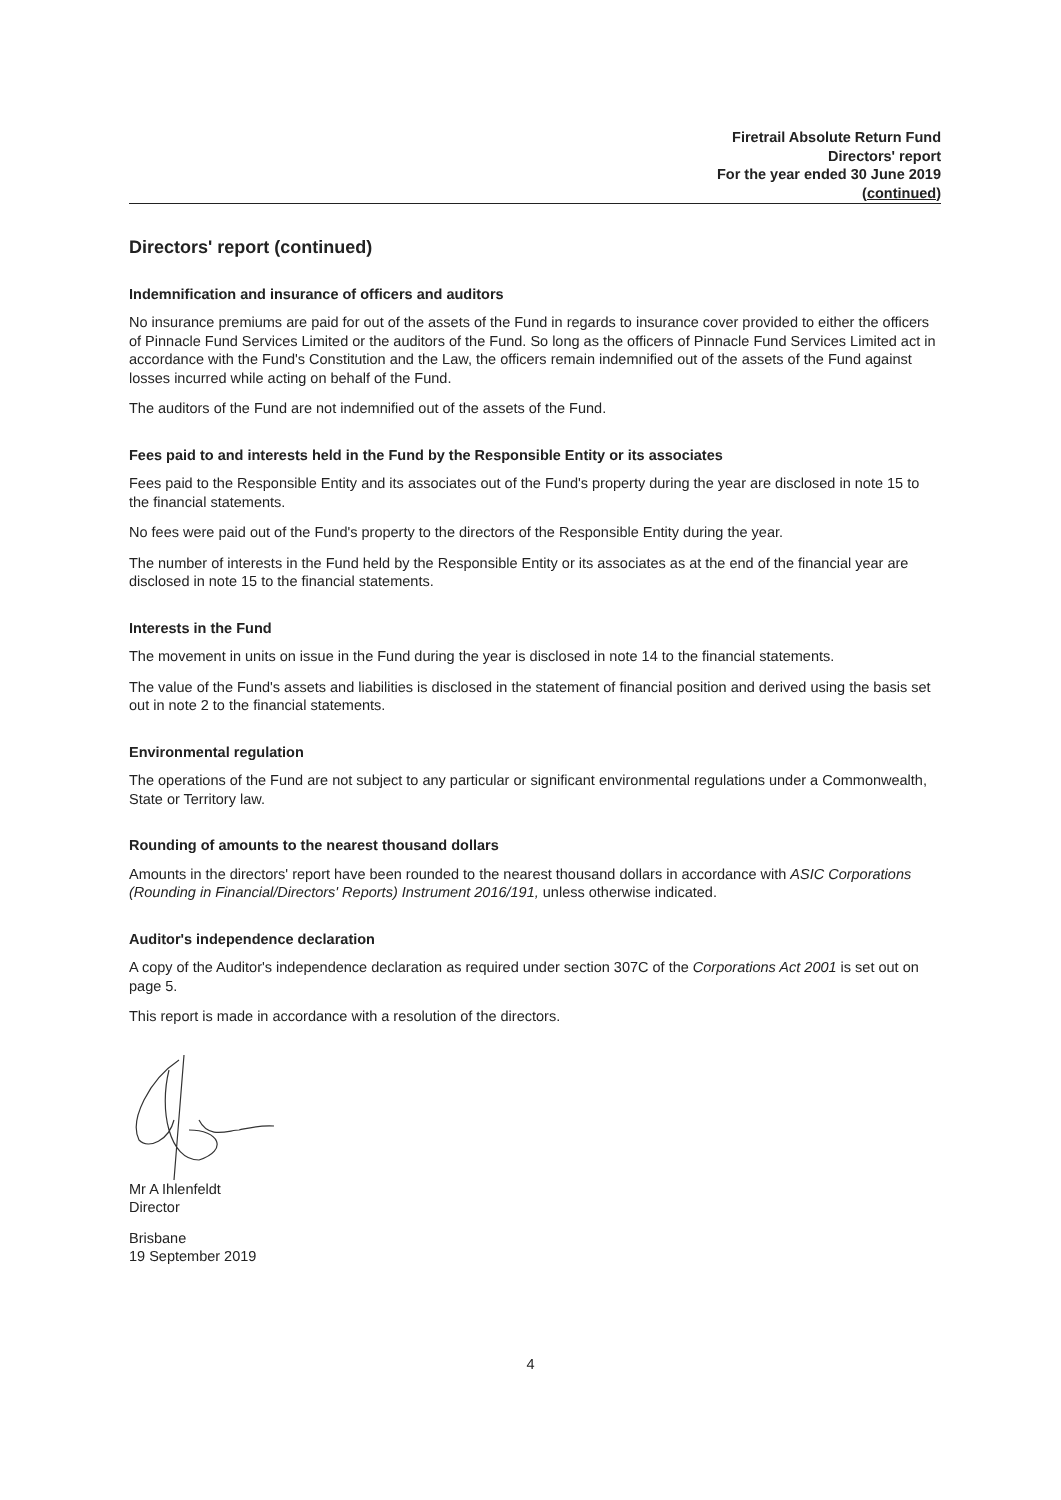Firetrail Absolute Return Fund
Directors' report
For the year ended 30 June 2019
(continued)
Directors' report (continued)
Indemnification and insurance of officers and auditors
No insurance premiums are paid for out of the assets of the Fund in regards to insurance cover provided to either the officers of Pinnacle Fund Services Limited or the auditors of the Fund. So long as the officers of Pinnacle Fund Services Limited act in accordance with the Fund's Constitution and the Law, the officers remain indemnified out of the assets of the Fund against losses incurred while acting on behalf of the Fund.
The auditors of the Fund are not indemnified out of the assets of the Fund.
Fees paid to and interests held in the Fund by the Responsible Entity or its associates
Fees paid to the Responsible Entity and its associates out of the Fund's property during the year are disclosed in note 15 to the financial statements.
No fees were paid out of the Fund's property to the directors of the Responsible Entity during the year.
The number of interests in the Fund held by the Responsible Entity or its associates as at the end of the financial year are disclosed in note 15 to the financial statements.
Interests in the Fund
The movement in units on issue in the Fund during the year is disclosed in note 14 to the financial statements.
The value of the Fund's assets and liabilities is disclosed in the statement of financial position and derived using the basis set out in note 2 to the financial statements.
Environmental regulation
The operations of the Fund are not subject to any particular or significant environmental regulations under a Commonwealth, State or Territory law.
Rounding of amounts to the nearest thousand dollars
Amounts in the directors' report have been rounded to the nearest thousand dollars in accordance with ASIC Corporations (Rounding in Financial/Directors' Reports) Instrument 2016/191, unless otherwise indicated.
Auditor's independence declaration
A copy of the Auditor's independence declaration as required under section 307C of the Corporations Act 2001 is set out on page 5.
This report is made in accordance with a resolution of the directors.
Mr A Ihlenfeldt
Director
Brisbane
19 September 2019
4